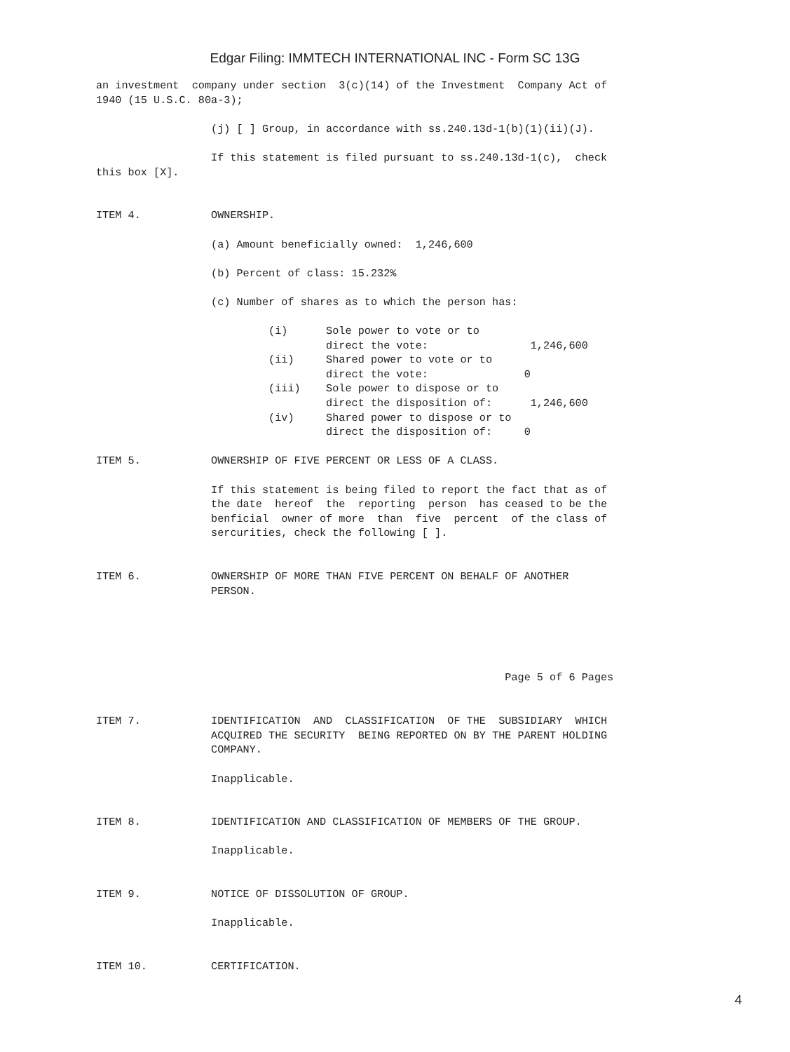Edgar Filing: IMMTECH INTERNATIONAL INC - Form SC 13G
an investment  company under section  3(c)(14) of the Investment  Company Act of
1940 (15 U.S.C. 80a-3);

                  (j) [ ] Group, in accordance with ss.240.13d-1(b)(1)(ii)(J).

                  If this statement is filed pursuant to ss.240.13d-1(c),  check
this box [X].


ITEM 4.           OWNERSHIP.

                  (a) Amount beneficially owned:  1,246,600

                  (b) Percent of class: 15.232%

                  (c) Number of shares as to which the person has:

                           (i)      Sole power to vote or to
                                    direct the vote:                1,246,600
                           (ii)     Shared power to vote or to
                                    direct the vote:               0
                           (iii)    Sole power to dispose or to
                                    direct the disposition of:      1,246,600
                           (iv)     Shared power to dispose or to
                                    direct the disposition of:     0

ITEM 5.           OWNERSHIP OF FIVE PERCENT OR LESS OF A CLASS.

                  If this statement is being filed to report the fact that as of
                  the date  hereof  the  reporting  person  has ceased to be the
                  benficial  owner of more  than  five  percent  of the class of
                  sercurities, check the following [ ].


ITEM 6.           OWNERSHIP OF MORE THAN FIVE PERCENT ON BEHALF OF ANOTHER
                  PERSON.





                                                                Page 5 of 6 Pages


ITEM 7.           IDENTIFICATION  AND  CLASSIFICATION  OF THE  SUBSIDIARY  WHICH
                  ACQUIRED THE SECURITY  BEING REPORTED ON BY THE PARENT HOLDING
                  COMPANY.

                  Inapplicable.


ITEM 8.           IDENTIFICATION AND CLASSIFICATION OF MEMBERS OF THE GROUP.

                  Inapplicable.


ITEM 9.           NOTICE OF DISSOLUTION OF GROUP.

                  Inapplicable.


ITEM 10.          CERTIFICATION.
4